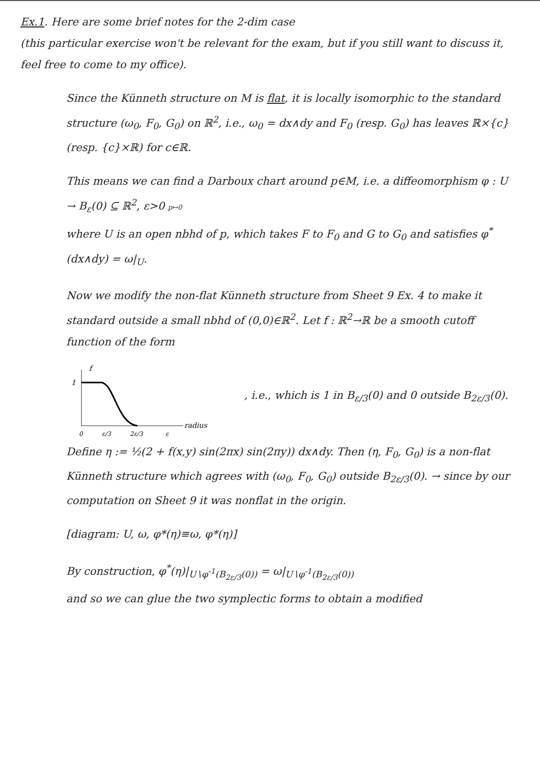Ex.1. Here are some brief notes for the 2-dim case
(this particular exercise won't be relevant for the exam, but if you still want to discuss it, feel free to come to my office).
Since the Künneth structure on M is flat, it is locally isomorphic to the standard structure (ω<sub>0</sub>, F<sub>0</sub>, G<sub>0</sub>) on ℝ<sup>2</sup>, i.e., ω<sub>0</sub> = dx∧dy and F<sub>0</sub> (resp. G<sub>0</sub>) has leaves ℝ×{c} (resp. {c}×ℝ) for c∈ℝ.
This means we can find a Darboux chart around p∈M, i.e. a diffeomorphism φ : U → B<sub>ε</sub>(0) ⊆ ℝ<sup>2</sup>, ε>0 p↦0
where U is an open nbhd of p, which takes F to F<sub>0</sub> and G to G<sub>0</sub> and satisfies φ<sup>*</sup>(dx∧dy) = ω|<sub>U</sub>.
Now we modify the non-flat Künneth structure from Sheet 9 Ex. 4 to make it standard outside a small nbhd of (0,0)∈ℝ<sup>2</sup>. Let f : ℝ<sup>2</sup>→ℝ be a smooth cutoff function of the form
f
1
radius
0
ε/3
2ε/3
ε
, i.e., which is 1 in B<sub>ε/3</sub>(0) and 0 outside B<sub>2ε/3</sub>(0).
Define η := ½(2 + f(x,y) sin(2πx) sin(2πy)) dx∧dy. Then (η, F<sub>0</sub>, G<sub>0</sub>) is a non-flat Künneth structure which agrees with (ω<sub>0</sub>, F<sub>0</sub>, G<sub>0</sub>) outside B<sub>2ε/3</sub>(0). → since by our computation on Sheet 9 it was nonflat in the origin.
[diagram: U, ω, φ*(η)≡ω, φ*(η)]
By construction, φ<sup>*</sup>(η)|<sub>U∖φ<sup>-1</sup>(B<sub>2ε/3</sub>(0))</sub> = ω|<sub>U∖φ<sup>-1</sup>(B<sub>2ε/3</sub>(0))</sub>
and so we can glue the two symplectic forms to obtain a modified